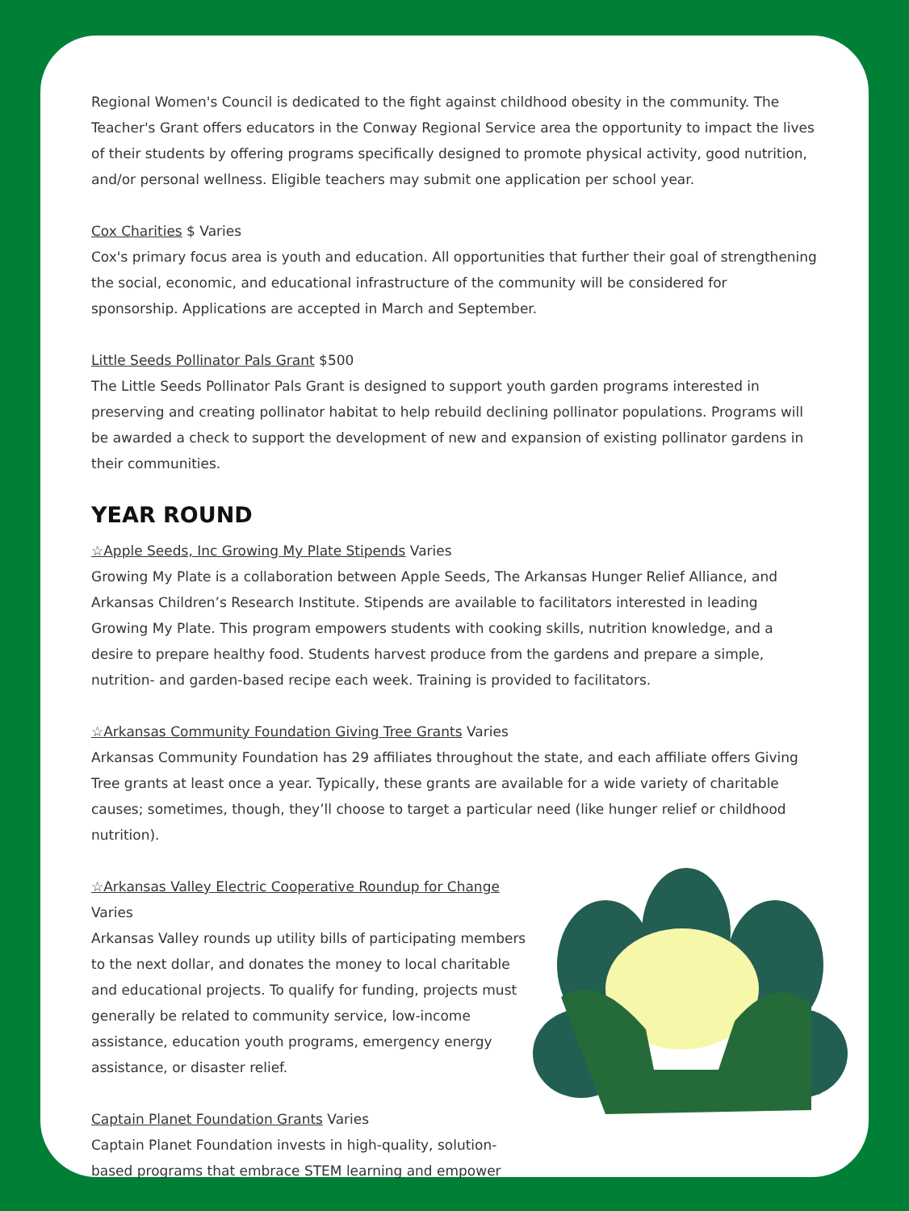Regional Women's Council is dedicated to the fight against childhood obesity in the community. The Teacher's Grant offers educators in the Conway Regional Service area the opportunity to impact the lives of their students by offering programs specifically designed to promote physical activity, good nutrition, and/or personal wellness. Eligible teachers may submit one application per school year.
Cox Charities $ Varies
Cox's primary focus area is youth and education. All opportunities that further their goal of strengthening the social, economic, and educational infrastructure of the community will be considered for sponsorship. Applications are accepted in March and September.
Little Seeds Pollinator Pals Grant $500
The Little Seeds Pollinator Pals Grant is designed to support youth garden programs interested in preserving and creating pollinator habitat to help rebuild declining pollinator populations. Programs will be awarded a check to support the development of new and expansion of existing pollinator gardens in their communities.
YEAR ROUND
☆Apple Seeds, Inc Growing My Plate Stipends Varies
Growing My Plate is a collaboration between Apple Seeds, The Arkansas Hunger Relief Alliance, and Arkansas Children’s Research Institute. Stipends are available to facilitators interested in leading Growing My Plate. This program empowers students with cooking skills, nutrition knowledge, and a desire to prepare healthy food. Students harvest produce from the gardens and prepare a simple, nutrition- and garden-based recipe each week. Training is provided to facilitators.
☆Arkansas Community Foundation Giving Tree Grants Varies
Arkansas Community Foundation has 29 affiliates throughout the state, and each affiliate offers Giving Tree grants at least once a year. Typically, these grants are available for a wide variety of charitable causes; sometimes, though, they’ll choose to target a particular need (like hunger relief or childhood nutrition).
☆Arkansas Valley Electric Cooperative Roundup for Change Varies
Arkansas Valley rounds up utility bills of participating members to the next dollar, and donates the money to local charitable and educational projects. To qualify for funding, projects must generally be related to community service, low-income assistance, education youth programs, emergency energy assistance, or disaster relief.
Captain Planet Foundation Grants Varies
Captain Planet Foundation invests in high-quality, solution-based programs that embrace STEM learning and empower